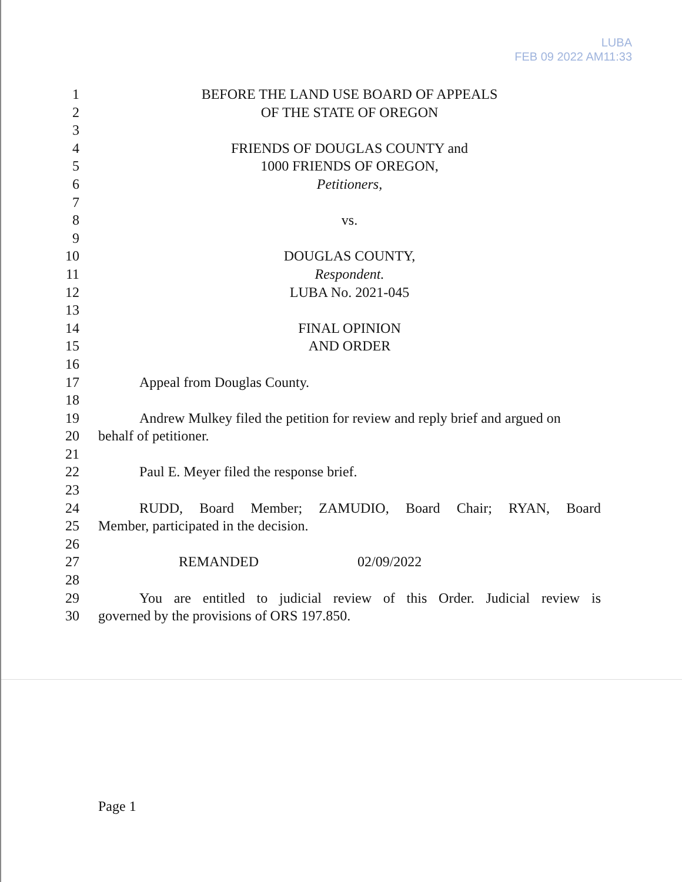LUBA
FEB 09 2022 AM11:33
1 BEFORE THE LAND USE BOARD OF APPEALS
2 OF THE STATE OF OREGON
3
4 FRIENDS OF DOUGLAS COUNTY and
5 1000 FRIENDS OF OREGON,
6 Petitioners,
7
8 vs.
9
10 DOUGLAS COUNTY,
11 Respondent.
12 LUBA No. 2021-045
13
14 FINAL OPINION
15 AND ORDER
16
17 Appeal from Douglas County.
18
19 Andrew Mulkey filed the petition for review and reply brief and argued on
20 behalf of petitioner.
21
22 Paul E. Meyer filed the response brief.
23
24 RUDD, Board Member; ZAMUDIO, Board Chair; RYAN, Board
25 Member, participated in the decision.
26
27 REMANDED 02/09/2022
28
29 You are entitled to judicial review of this Order. Judicial review is
30 governed by the provisions of ORS 197.850.
Page 1